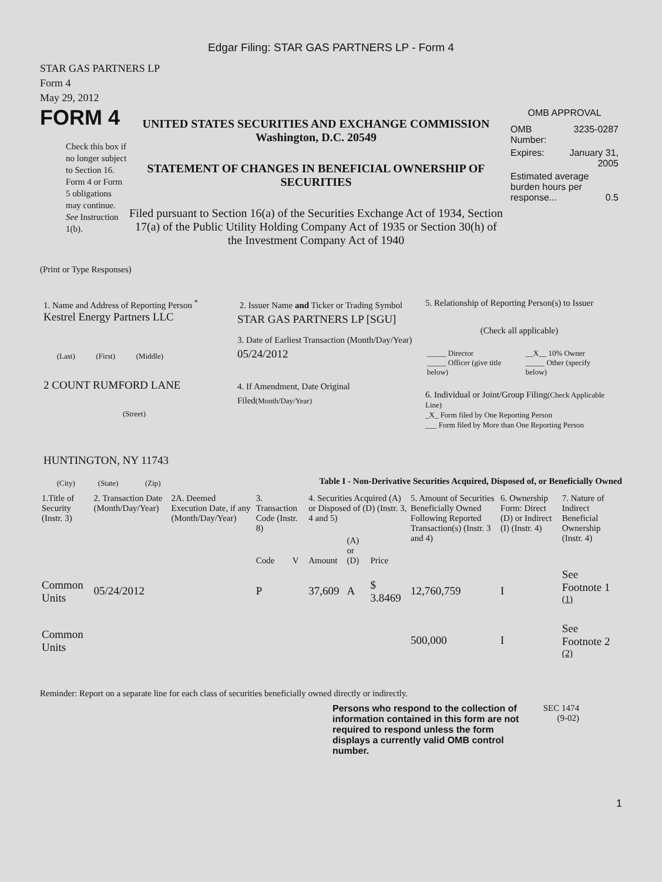Edgar Filing: STAR GAS PARTNERS LP - Form 4
STAR GAS PARTNERS LP
Form 4
May 29, 2012
FORM 4
Check this box if no longer subject to Section 16. Form 4 or Form 5 obligations may continue. See Instruction 1(b).
UNITED STATES SECURITIES AND EXCHANGE COMMISSION
Washington, D.C. 20549
STATEMENT OF CHANGES IN BENEFICIAL OWNERSHIP OF SECURITIES
Filed pursuant to Section 16(a) of the Securities Exchange Act of 1934, Section 17(a) of the Public Utility Holding Company Act of 1935 or Section 30(h) of the Investment Company Act of 1940
OMB APPROVAL
| OMB Number: | 3235-0287 |
| Expires: | January 31, 2005 |
| Estimated average burden hours per response... 0.5 | |
(Print or Type Responses)
1. Name and Address of Reporting Person <sup>*</sup>
Kestrel Energy Partners LLC
(Last) (First) (Middle)
2 COUNT RUMFORD LANE
(Street)
HUNTINGTON, NY 11743
(City) (State) (Zip)
2. Issuer Name and Ticker or Trading Symbol
STAR GAS PARTNERS LP [SGU]
3. Date of Earliest Transaction (Month/Day/Year)
05/24/2012
4. If Amendment, Date Original Filed(Month/Day/Year)
5. Relationship of Reporting Person(s) to Issuer
(Check all applicable)
| _____ Director _____ Officer (give title below) | __X__ 10% Owner _____ Other (specify below) |
6. Individual or Joint/Group Filing(Check Applicable Line)
_X_ Form filed by One Reporting Person
___ Form filed by More than One Reporting Person
Table I - Non-Derivative Securities Acquired, Disposed of, or Beneficially Owned
| 1.Title of Security (Instr. 3) | 2. Transaction Date (Month/Day/Year) | 2A. Deemed Execution Date, if any (Month/Day/Year) | 3. Transaction Code (Instr. 8) | | 4. Securities Acquired (A) or Disposed of (D) (Instr. 3, 4 and 5) | | | 5. Amount of Securities Beneficially Owned Following Reported Transaction(s) (Instr. 3 and 4) | 6. Ownership Form: Direct (D) or Indirect (I) (Instr. 4) | 7. Nature of Indirect Beneficial Ownership (Instr. 4) |
| --- | --- | --- | --- | --- | --- | --- | --- | --- | --- | --- |
| | | | Code | V | Amount | (A) or (D) | Price | | | |
| Common Units | 05/24/2012 | | P | | 37,609 | A | $ 3.8469 | 12,760,759 | I | See Footnote 1 <sup>(1)</sup> |
| Common Units | | | | | | | | 500,000 | I | See Footnote 2 <sup>(2)</sup> |
Reminder: Report on a separate line for each class of securities beneficially owned directly or indirectly.
Persons who respond to the collection of information contained in this form are not required to respond unless the form displays a currently valid OMB control number.
SEC 1474
(9-02)
1